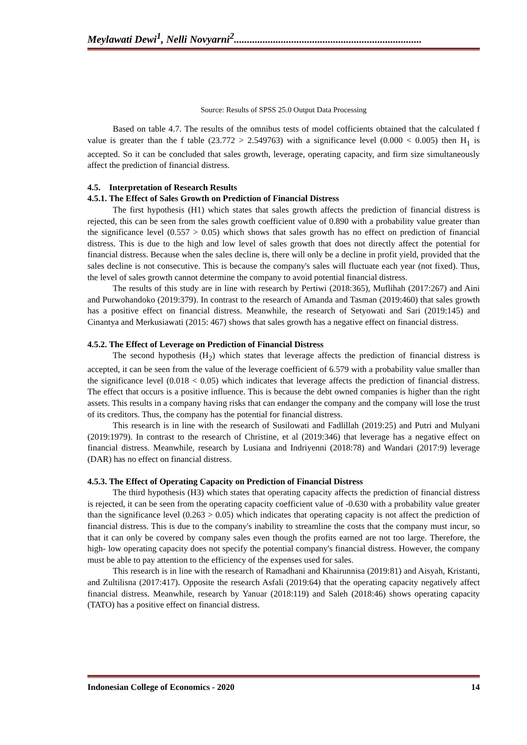Meylawati Dewi<sup>1</sup>, Nelli Novyarni<sup>2</sup>........................................................................
Source: Results of SPSS 25.0 Output Data Processing
Based on table 4.7. The results of the omnibus tests of model cofficients obtained that the calculated f value is greater than the f table (23.772 > 2.549763) with a significance level (0.000 < 0.005) then H<sub>1</sub> is accepted. So it can be concluded that sales growth, leverage, operating capacity, and firm size simultaneously affect the prediction of financial distress.
4.5. Interpretation of Research Results
4.5.1. The Effect of Sales Growth on Prediction of Financial Distress
The first hypothesis (H1) which states that sales growth affects the prediction of financial distress is rejected, this can be seen from the sales growth coefficient value of 0.890 with a probability value greater than the significance level (0.557 > 0.05) which shows that sales growth has no effect on prediction of financial distress. This is due to the high and low level of sales growth that does not directly affect the potential for financial distress. Because when the sales decline is, there will only be a decline in profit yield, provided that the sales decline is not consecutive. This is because the company's sales will fluctuate each year (not fixed). Thus, the level of sales growth cannot determine the company to avoid potential financial distress.
The results of this study are in line with research by Pertiwi (2018:365), Muflihah (2017:267) and Aini and Purwohandoko (2019:379). In contrast to the research of Amanda and Tasman (2019:460) that sales growth has a positive effect on financial distress. Meanwhile, the research of Setyowati and Sari (2019:145) and Cinantya and Merkusiawati (2015: 467) shows that sales growth has a negative effect on financial distress.
4.5.2. The Effect of Leverage on Prediction of Financial Distress
The second hypothesis (H<sub>2</sub>) which states that leverage affects the prediction of financial distress is accepted, it can be seen from the value of the leverage coefficient of 6.579 with a probability value smaller than the significance level (0.018 < 0.05) which indicates that leverage affects the prediction of financial distress. The effect that occurs is a positive influence. This is because the debt owned companies is higher than the right assets. This results in a company having risks that can endanger the company and the company will lose the trust of its creditors. Thus, the company has the potential for financial distress.
This research is in line with the research of Susilowati and Fadlillah (2019:25) and Putri and Mulyani (2019:1979). In contrast to the research of Christine, et al (2019:346) that leverage has a negative effect on financial distress. Meanwhile, research by Lusiana and Indriyenni (2018:78) and Wandari (2017:9) leverage (DAR) has no effect on financial distress.
4.5.3. The Effect of Operating Capacity on Prediction of Financial Distress
The third hypothesis (H3) which states that operating capacity affects the prediction of financial distress is rejected, it can be seen from the operating capacity coefficient value of -0.630 with a probability value greater than the significance level (0.263 > 0.05) which indicates that operating capacity is not affect the prediction of financial distress. This is due to the company's inability to streamline the costs that the company must incur, so that it can only be covered by company sales even though the profits earned are not too large. Therefore, the high- low operating capacity does not specify the potential company's financial distress. However, the company must be able to pay attention to the efficiency of the expenses used for sales.
This research is in line with the research of Ramadhani and Khairunnisa (2019:81) and Aisyah, Kristanti, and Zultilisna (2017:417). Opposite the research Asfali (2019:64) that the operating capacity negatively affect financial distress. Meanwhile, research by Yanuar (2018:119) and Saleh (2018:46) shows operating capacity (TATO) has a positive effect on financial distress.
Indonesian College of Economics - 2020 14